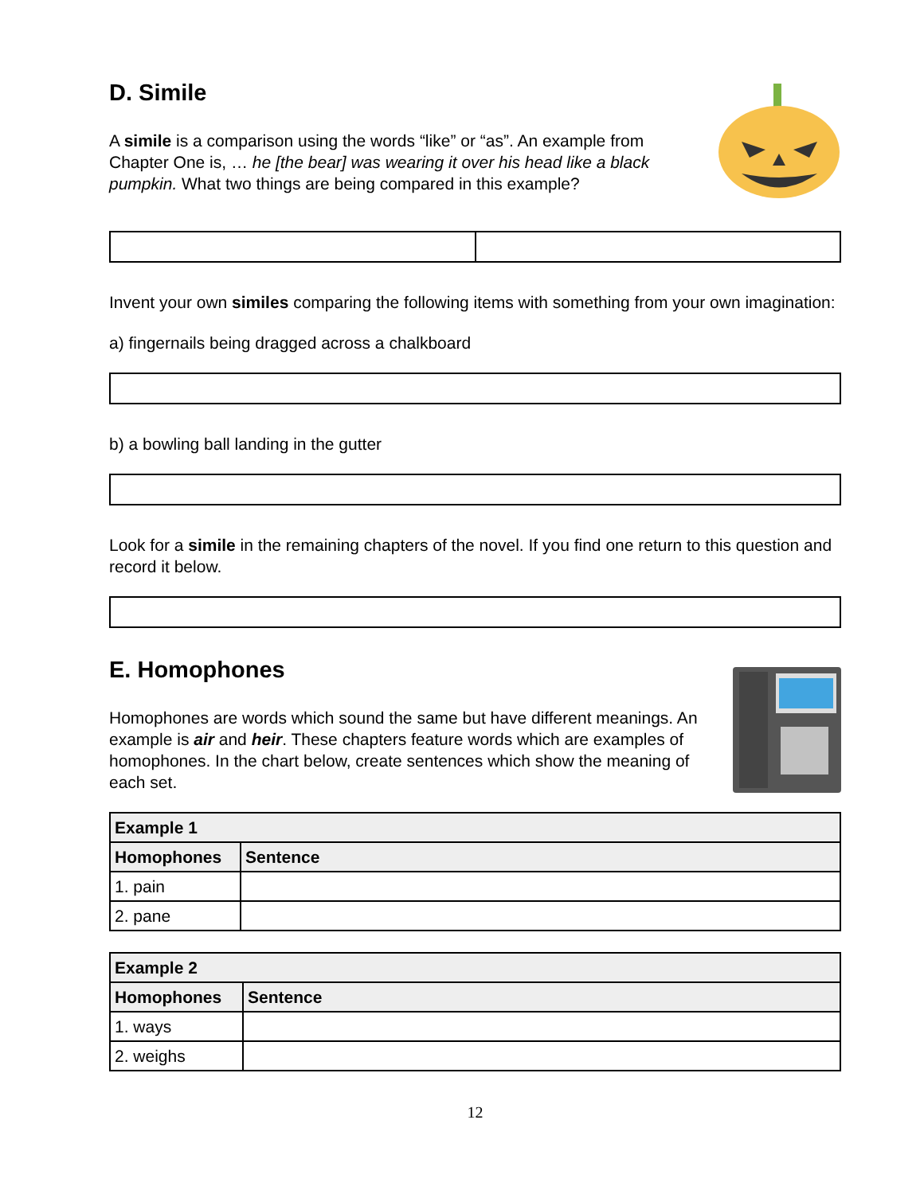D. Simile
A simile is a comparison using the words “like” or “as”. An example from Chapter One is, … he [the bear] was wearing it over his head like a black pumpkin. What two things are being compared in this example?
Invent your own similes comparing the following items with something from your own imagination:
a) fingernails being dragged across a chalkboard
b) a bowling ball landing in the gutter
Look for a simile in the remaining chapters of the novel. If you find one return to this question and record it below.
E. Homophones
Homophones are words which sound the same but have different meanings. An example is air and heir. These chapters feature words which are examples of homophones. In the chart below, create sentences which show the meaning of each set.
| Example 1 | |
| --- | --- |
| Homophones | Sentence |
| 1. pain | |
| 2. pane | |
| Example 2 | |
| --- | --- |
| Homophones | Sentence |
| 1. ways | |
| 2. weighs | |
12